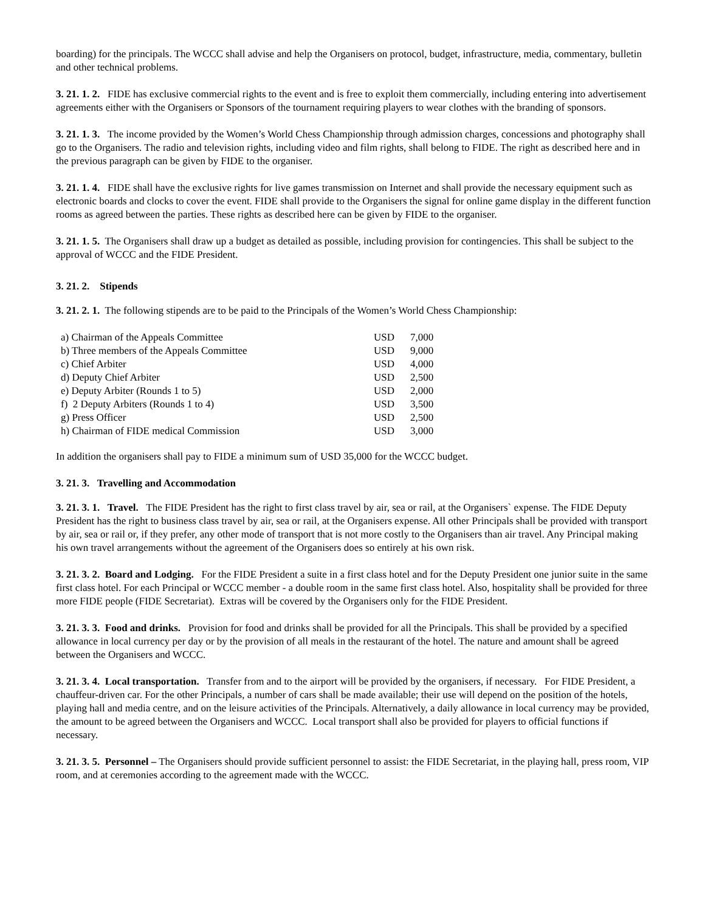boarding) for the principals. The WCCC shall advise and help the Organisers on protocol, budget, infrastructure, media, commentary, bulletin and other technical problems.
3. 21. 1. 2. FIDE has exclusive commercial rights to the event and is free to exploit them commercially, including entering into advertisement agreements either with the Organisers or Sponsors of the tournament requiring players to wear clothes with the branding of sponsors.
3. 21. 1. 3. The income provided by the Women’s World Chess Championship through admission charges, concessions and photography shall go to the Organisers. The radio and television rights, including video and film rights, shall belong to FIDE. The right as described here and in the previous paragraph can be given by FIDE to the organiser.
3. 21. 1. 4. FIDE shall have the exclusive rights for live games transmission on Internet and shall provide the necessary equipment such as electronic boards and clocks to cover the event. FIDE shall provide to the Organisers the signal for online game display in the different function rooms as agreed between the parties. These rights as described here can be given by FIDE to the organiser.
3. 21. 1. 5. The Organisers shall draw up a budget as detailed as possible, including provision for contingencies. This shall be subject to the approval of WCCC and the FIDE President.
3. 21. 2. Stipends
3. 21. 2. 1. The following stipends are to be paid to the Principals of the Women’s World Chess Championship:
| a) Chairman of the Appeals Committee | USD | 7,000 |
| b) Three members of the Appeals Committee | USD | 9,000 |
| c) Chief Arbiter | USD | 4,000 |
| d) Deputy Chief Arbiter | USD | 2,500 |
| e) Deputy Arbiter (Rounds 1 to 5) | USD | 2,000 |
| f) 2 Deputy Arbiters (Rounds 1 to 4) | USD | 3,500 |
| g) Press Officer | USD | 2,500 |
| h) Chairman of FIDE medical Commission | USD | 3,000 |
In addition the organisers shall pay to FIDE a minimum sum of USD 35,000 for the WCCC budget.
3. 21. 3. Travelling and Accommodation
3. 21. 3. 1. Travel. The FIDE President has the right to first class travel by air, sea or rail, at the Organisers` expense. The FIDE Deputy President has the right to business class travel by air, sea or rail, at the Organisers expense. All other Principals shall be provided with transport by air, sea or rail or, if they prefer, any other mode of transport that is not more costly to the Organisers than air travel. Any Principal making his own travel arrangements without the agreement of the Organisers does so entirely at his own risk.
3. 21. 3. 2. Board and Lodging. For the FIDE President a suite in a first class hotel and for the Deputy President one junior suite in the same first class hotel. For each Principal or WCCC member - a double room in the same first class hotel. Also, hospitality shall be provided for three more FIDE people (FIDE Secretariat). Extras will be covered by the Organisers only for the FIDE President.
3. 21. 3. 3. Food and drinks. Provision for food and drinks shall be provided for all the Principals. This shall be provided by a specified allowance in local currency per day or by the provision of all meals in the restaurant of the hotel. The nature and amount shall be agreed between the Organisers and WCCC.
3. 21. 3. 4. Local transportation. Transfer from and to the airport will be provided by the organisers, if necessary. For FIDE President, a chauffeur-driven car. For the other Principals, a number of cars shall be made available; their use will depend on the position of the hotels, playing hall and media centre, and on the leisure activities of the Principals. Alternatively, a daily allowance in local currency may be provided, the amount to be agreed between the Organisers and WCCC. Local transport shall also be provided for players to official functions if necessary.
3. 21. 3. 5. Personnel – The Organisers should provide sufficient personnel to assist: the FIDE Secretariat, in the playing hall, press room, VIP room, and at ceremonies according to the agreement made with the WCCC.